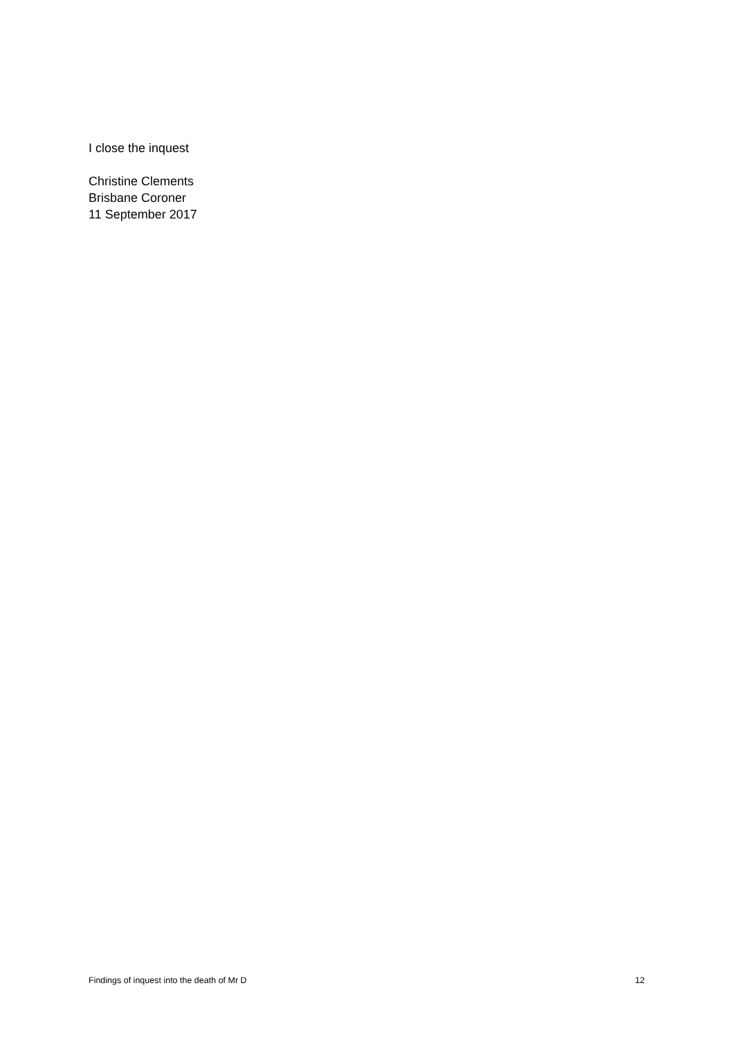I close the inquest
Christine Clements
Brisbane Coroner
11 September 2017
Findings of inquest into the death of Mr D 12